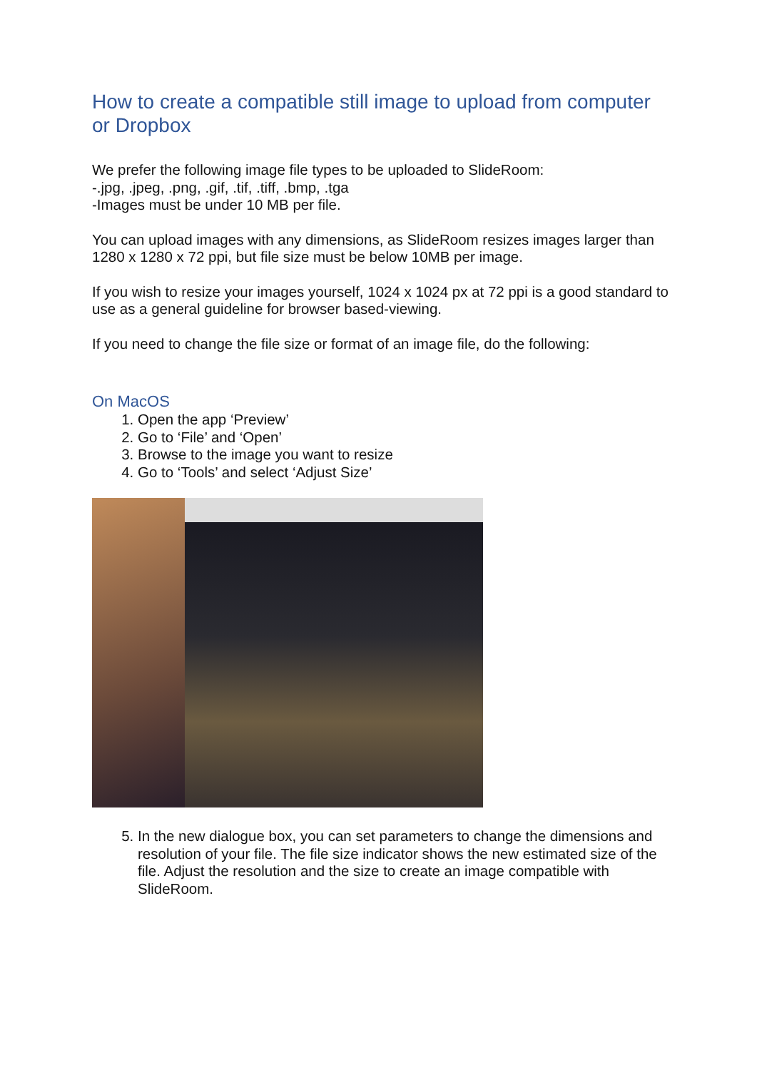How to create a compatible still image to upload from computer or Dropbox
We prefer the following image file types to be uploaded to SlideRoom:
-.jpg, .jpeg, .png, .gif, .tif, .tiff, .bmp, .tga
-Images must be under 10 MB per file.
You can upload images with any dimensions, as SlideRoom resizes images larger than 1280 x 1280 x 72 ppi, but file size must be below 10MB per image.
If you wish to resize your images yourself, 1024 x 1024 px at 72 ppi is a good standard to use as a general guideline for browser based-viewing.
If you need to change the file size or format of an image file, do the following:
On MacOS
1. Open the app ‘Preview’
2. Go to ‘File’ and ‘Open’
3. Browse to the image you want to resize
4. Go to ‘Tools’ and select ‘Adjust Size’
5. In the new dialogue box, you can set parameters to change the dimensions and resolution of your file. The file size indicator shows the new estimated size of the file. Adjust the resolution and the size to create an image compatible with SlideRoom.